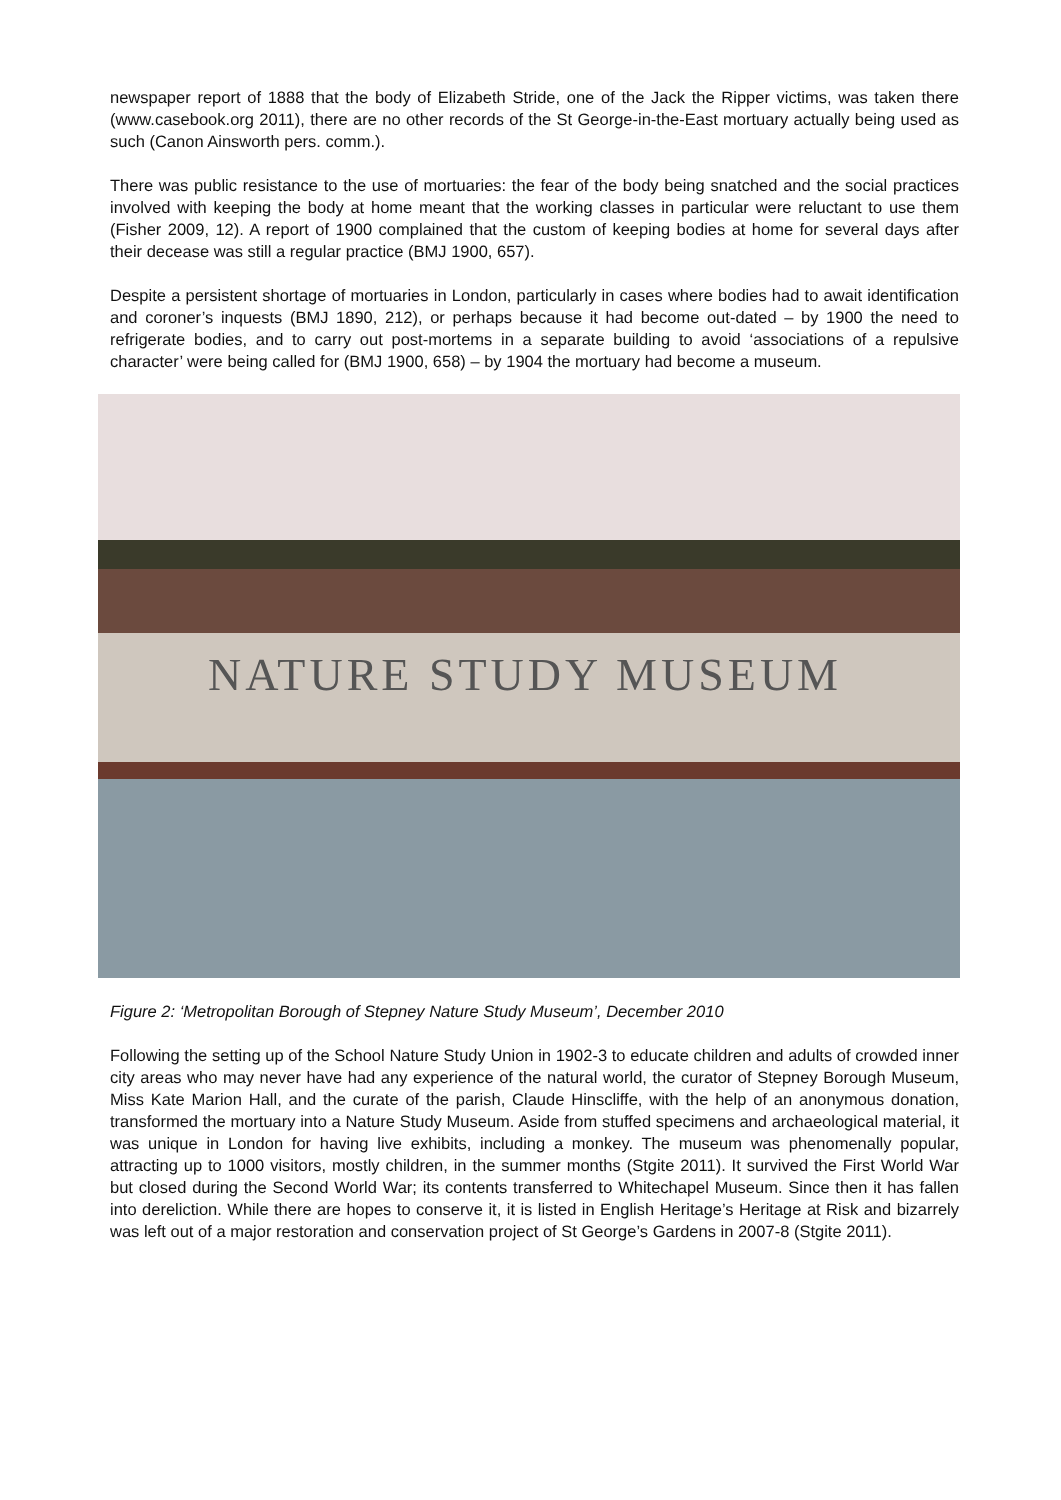newspaper report of 1888 that the body of Elizabeth Stride, one of the Jack the Ripper victims, was taken there (www.casebook.org 2011), there are no other records of the St George-in-the-East mortuary actually being used as such (Canon Ainsworth pers. comm.).
There was public resistance to the use of mortuaries: the fear of the body being snatched and the social practices involved with keeping the body at home meant that the working classes in particular were reluctant to use them (Fisher 2009, 12). A report of 1900 complained that the custom of keeping bodies at home for several days after their decease was still a regular practice (BMJ 1900, 657).
Despite a persistent shortage of mortuaries in London, particularly in cases where bodies had to await identification and coroner’s inquests (BMJ 1890, 212), or perhaps because it had become out-dated – by 1900 the need to refrigerate bodies, and to carry out post-mortems in a separate building to avoid ‘associations of a repulsive character’ were being called for (BMJ 1900, 658) – by 1904 the mortuary had become a museum.
NATURE STUDY MUSEUM
Figure 2: ‘Metropolitan Borough of Stepney Nature Study Museum’, December 2010
Following the setting up of the School Nature Study Union in 1902-3 to educate children and adults of crowded inner city areas who may never have had any experience of the natural world, the curator of Stepney Borough Museum, Miss Kate Marion Hall, and the curate of the parish, Claude Hinscliffe, with the help of an anonymous donation, transformed the mortuary into a Nature Study Museum. Aside from stuffed specimens and archaeological material, it was unique in London for having live exhibits, including a monkey. The museum was phenomenally popular, attracting up to 1000 visitors, mostly children, in the summer months (Stgite 2011). It survived the First World War but closed during the Second World War; its contents transferred to Whitechapel Museum. Since then it has fallen into dereliction. While there are hopes to conserve it, it is listed in English Heritage’s Heritage at Risk and bizarrely was left out of a major restoration and conservation project of St George’s Gardens in 2007-8 (Stgite 2011).